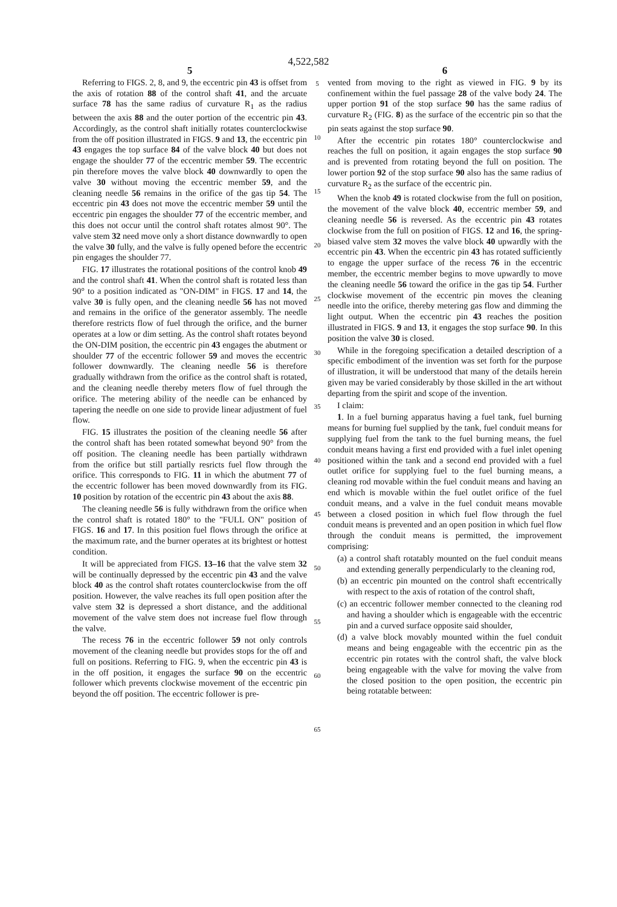4,522,582
5
Referring to FIGS. 2, 8, and 9, the eccentric pin 43 is offset from the axis of rotation 88 of the control shaft 41, and the arcuate surface 78 has the same radius of curvature R<sub>1</sub> as the radius between the axis 88 and the outer portion of the eccentric pin 43. Accordingly, as the control shaft initially rotates counterclockwise from the off position illustrated in FIGS. 9 and 13, the eccentric pin 43 engages the top surface 84 of the valve block 40 but does not engage the shoulder 77 of the eccentric member 59. The eccentric pin therefore moves the valve block 40 downwardly to open the valve 30 without moving the eccentric member 59, and the cleaning needle 56 remains in the orifice of the gas tip 54. The eccentric pin 43 does not move the eccentric member 59 until the eccentric pin engages the shoulder 77 of the eccentric member, and this does not occur until the control shaft rotates almost 90°. The valve stem 32 need move only a short distance downwardly to open the valve 30 fully, and the valve is fully opened before the eccentric pin engages the shoulder 77.
FIG. 17 illustrates the rotational positions of the control knob 49 and the control shaft 41. When the control shaft is rotated less than 90° to a position indicated as "ON-DIM" in FIGS. 17 and 14, the valve 30 is fully open, and the cleaning needle 56 has not moved and remains in the orifice of the generator assembly. The needle therefore restricts flow of fuel through the orifice, and the burner operates at a low or dim setting. As the control shaft rotates beyond the ON-DIM position, the eccentric pin 43 engages the abutment or shoulder 77 of the eccentric follower 59 and moves the eccentric follower downwardly. The cleaning needle 56 is therefore gradually withdrawn from the orifice as the control shaft is rotated, and the cleaning needle thereby meters flow of fuel through the orifice. The metering ability of the needle can be enhanced by tapering the needle on one side to provide linear adjustment of fuel flow.
FIG. 15 illustrates the position of the cleaning needle 56 after the control shaft has been rotated somewhat beyond 90° from the off position. The cleaning needle has been partially withdrawn from the orifice but still partially resricts fuel flow through the orifice. This corresponds to FIG. 11 in which the abutment 77 of the eccentric follower has been moved downwardly from its FIG. 10 position by rotation of the eccentric pin 43 about the axis 88.
The cleaning needle 56 is fully withdrawn from the orifice when the control shaft is rotated 180° to the "FULL ON" position of FIGS. 16 and 17. In this position fuel flows through the orifice at the maximum rate, and the burner operates at its brightest or hottest condition.
It will be appreciated from FIGS. 13–16 that the valve stem 32 will be continually depressed by the eccentric pin 43 and the valve block 40 as the control shaft rotates counterclockwise from the off position. However, the valve reaches its full open position after the valve stem 32 is depressed a short distance, and the additional movement of the valve stem does not increase fuel flow through the valve.
The recess 76 in the eccentric follower 59 not only controls movement of the cleaning needle but provides stops for the off and full on positions. Referring to FIG. 9, when the eccentric pin 43 is in the off position, it engages the surface 90 on the eccentric follower which prevents clockwise movement of the eccentric pin beyond the off position. The eccentric follower is pre-
5
10
15
20
25
30
35
40
45
50
55
60
65
6
vented from moving to the right as viewed in FIG. 9 by its confinement within the fuel passage 28 of the valve body 24. The upper portion 91 of the stop surface 90 has the same radius of curvature R<sub>2</sub> (FIG. 8) as the surface of the eccentric pin so that the pin seats against the stop surface 90.
After the eccentric pin rotates 180° counterclockwise and reaches the full on position, it again engages the stop surface 90 and is prevented from rotating beyond the full on position. The lower portion 92 of the stop surface 90 also has the same radius of curvature R<sub>2</sub> as the surface of the eccentric pin.
When the knob 49 is rotated clockwise from the full on position, the movement of the valve block 40, eccentric member 59, and cleaning needle 56 is reversed. As the eccentric pin 43 rotates clockwise from the full on position of FIGS. 12 and 16, the spring-biased valve stem 32 moves the valve block 40 upwardly with the eccentric pin 43. When the eccentric pin 43 has rotated sufficiently to engage the upper surface of the recess 76 in the eccentric member, the eccentric member begins to move upwardly to move the cleaning needle 56 toward the orifice in the gas tip 54. Further clockwise movement of the eccentric pin moves the cleaning needle into the orifice, thereby metering gas flow and dimming the light output. When the eccentric pin 43 reaches the position illustrated in FIGS. 9 and 13, it engages the stop surface 90. In this position the valve 30 is closed.
While in the foregoing specification a detailed description of a specific embodiment of the invention was set forth for the purpose of illustration, it will be understood that many of the details herein given may be varied considerably by those skilled in the art without departing from the spirit and scope of the invention.
I claim:
1. In a fuel burning apparatus having a fuel tank, fuel burning means for burning fuel supplied by the tank, fuel conduit means for supplying fuel from the tank to the fuel burning means, the fuel conduit means having a first end provided with a fuel inlet opening positioned within the tank and a second end provided with a fuel outlet orifice for supplying fuel to the fuel burning means, a cleaning rod movable within the fuel conduit means and having an end which is movable within the fuel outlet orifice of the fuel conduit means, and a valve in the fuel conduit means movable between a closed position in which fuel flow through the fuel conduit means is prevented and an open position in which fuel flow through the conduit means is permitted, the improvement comprising:
(a) a control shaft rotatably mounted on the fuel conduit means and extending generally perpendicularly to the cleaning rod,
(b) an eccentric pin mounted on the control shaft eccentrically with respect to the axis of rotation of the control shaft,
(c) an eccentric follower member connected to the cleaning rod and having a shoulder which is engageable with the eccentric pin and a curved surface opposite said shoulder,
(d) a valve block movably mounted within the fuel conduit means and being engageable with the eccentric pin as the eccentric pin rotates with the control shaft, the valve block being engageable with the valve for moving the valve from the closed position to the open position, the eccentric pin being rotatable between: